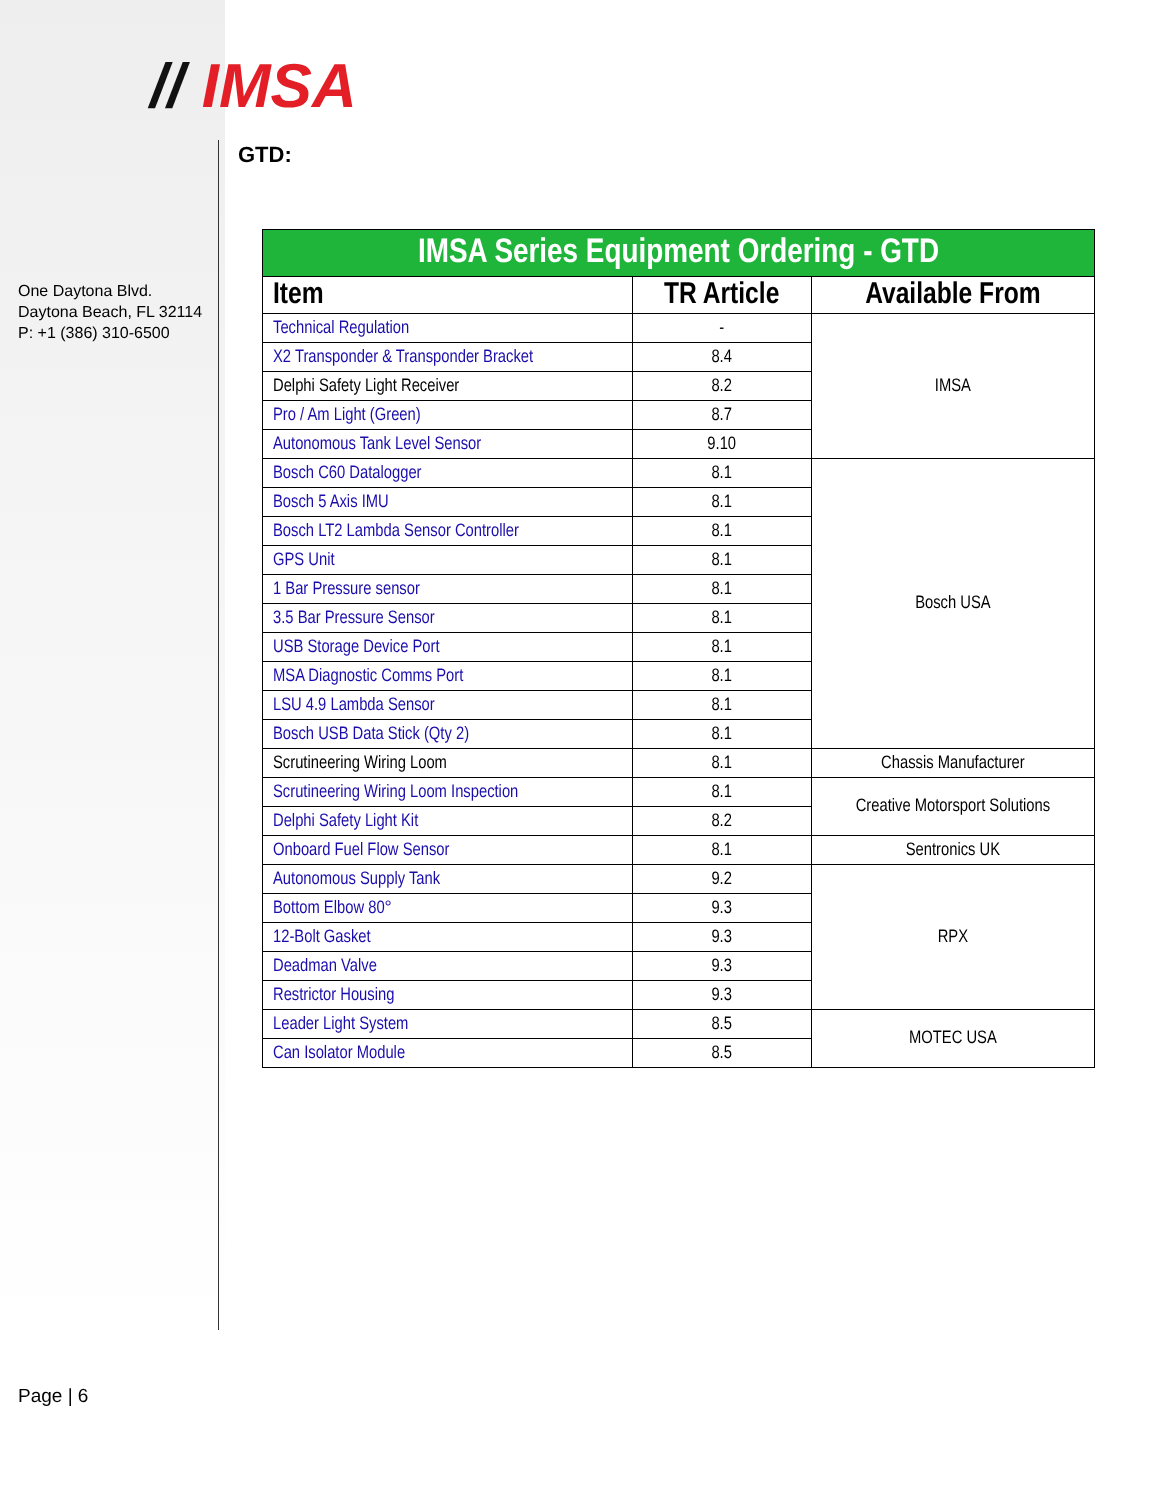// IMSA
One Daytona Blvd.
Daytona Beach, FL 32114
P: +1 (386) 310-6500
GTD:
| IMSA Series Equipment Ordering - GTD | | |
| --- | --- | --- |
| Item | TR Article | Available From |
| Technical Regulation | - | IMSA |
| X2 Transponder & Transponder Bracket | 8.4 | |
| Delphi Safety Light Receiver | 8.2 | |
| Pro / Am Light (Green) | 8.7 | |
| Autonomous Tank Level Sensor | 9.10 | |
| Bosch C60 Datalogger | 8.1 | Bosch USA |
| Bosch 5 Axis IMU | 8.1 | |
| Bosch LT2 Lambda Sensor Controller | 8.1 | |
| GPS Unit | 8.1 | |
| 1 Bar Pressure sensor | 8.1 | |
| 3.5 Bar Pressure Sensor | 8.1 | |
| USB Storage Device Port | 8.1 | |
| MSA Diagnostic Comms Port | 8.1 | |
| LSU 4.9 Lambda Sensor | 8.1 | |
| Bosch USB Data Stick (Qty 2) | 8.1 | |
| Scrutineering Wiring Loom | 8.1 | Chassis Manufacturer |
| Scrutineering Wiring Loom Inspection | 8.1 | Creative Motorsport Solutions |
| Delphi Safety Light Kit | 8.2 | |
| Onboard Fuel Flow Sensor | 8.1 | Sentronics UK |
| Autonomous Supply Tank | 9.2 | RPX |
| Bottom Elbow 80° | 9.3 | |
| 12-Bolt Gasket | 9.3 | |
| Deadman Valve | 9.3 | |
| Restrictor Housing | 9.3 | |
| Leader Light System | 8.5 | MOTEC USA |
| Can Isolator Module | 8.5 | |
Page | 6